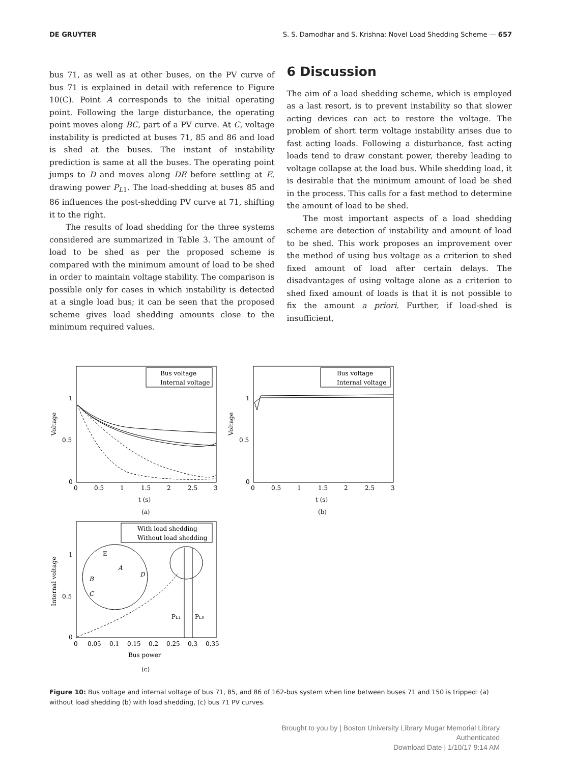DE GRUYTER S. S. Damodhar and S. Krishna: Novel Load Shedding Scheme — 657
bus 71, as well as at other buses, on the PV curve of bus 71 is explained in detail with reference to Figure 10(C). Point A corresponds to the initial operating point. Following the large disturbance, the operating point moves along BC, part of a PV curve. At C, voltage instability is predicted at buses 71, 85 and 86 and load is shed at the buses. The instant of instability prediction is same at all the buses. The operating point jumps to D and moves along DE before settling at E, drawing power P<sub>L1</sub>. The load-shedding at buses 85 and 86 influences the post-shedding PV curve at 71, shifting it to the right.
The results of load shedding for the three systems considered are summarized in Table 3. The amount of load to be shed as per the proposed scheme is compared with the minimum amount of load to be shed in order to maintain voltage stability. The comparison is possible only for cases in which instability is detected at a single load bus; it can be seen that the proposed scheme gives load shedding amounts close to the minimum required values.
6 Discussion
The aim of a load shedding scheme, which is employed as a last resort, is to prevent instability so that slower acting devices can act to restore the voltage. The problem of short term voltage instability arises due to fast acting loads. Following a disturbance, fast acting loads tend to draw constant power, thereby leading to voltage collapse at the load bus. While shedding load, it is desirable that the minimum amount of load be shed in the process. This calls for a fast method to determine the amount of load to be shed.
The most important aspects of a load shedding scheme are detection of instability and amount of load to be shed. This work proposes an improvement over the method of using bus voltage as a criterion to shed fixed amount of load after certain delays. The disadvantages of using voltage alone as a criterion to shed fixed amount of loads is that it is not possible to fix the amount a priori. Further, if load-shed is insufficient,
Bus voltage
Internal voltage
1
0.5
0
0
0.5
1
1.5
2
2.5
3
t (s)
(a)
Voltage
Bus voltage
Internal voltage
1
0.5
0
0
0.5
1
1.5
2
2.5
3
t (s)
(b)
Voltage
With load shedding
Without load shedding
E
A
D
B
C
PL1
PL0
1
0.5
0
0
0.05
0.1
0.15
0.2
0.25
0.3
0.35
Bus power
(c)
Internal voltage
Figure 10: Bus voltage and internal voltage of bus 71, 85, and 86 of 162-bus system when line between buses 71 and 150 is tripped: (a) without load shedding (b) with load shedding, (c) bus 71 PV curves.
Brought to you by | Boston University Library Mugar Memorial Library
Authenticated
Download Date | 1/10/17 9:14 AM